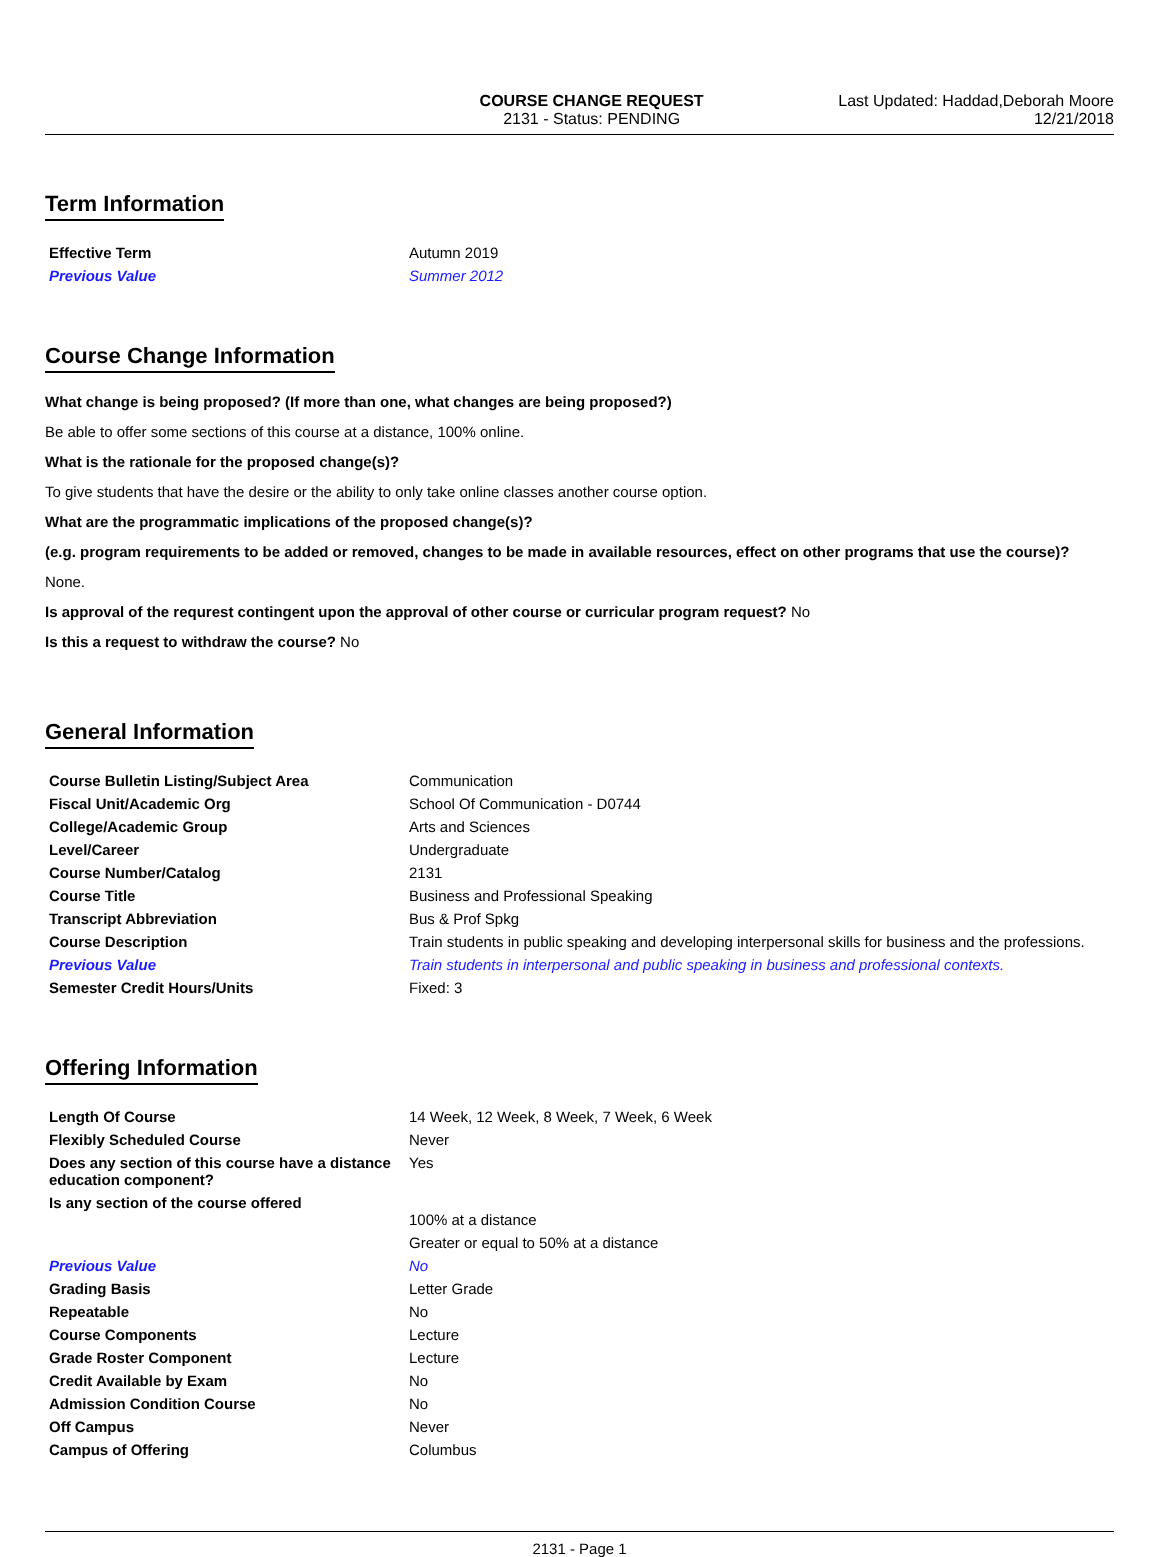COURSE CHANGE REQUEST
2131 - Status: PENDING
Last Updated: Haddad,Deborah Moore
12/21/2018
Term Information
| Effective Term | Autumn 2019 |
| Previous Value | Summer 2012 |
Course Change Information
What change is being proposed? (If more than one, what changes are being proposed?)
Be able to offer some sections of this course at a distance, 100% online.
What is the rationale for the proposed change(s)?
To give students that have the desire or the ability to only take online classes another course option.
What are the programmatic implications of the proposed change(s)?
(e.g. program requirements to be added or removed, changes to be made in available resources, effect on other programs that use the course)?
None.
Is approval of the requrest contingent upon the approval of other course or curricular program request? No
Is this a request to withdraw the course? No
General Information
| Course Bulletin Listing/Subject Area | Communication |
| Fiscal Unit/Academic Org | School Of Communication - D0744 |
| College/Academic Group | Arts and Sciences |
| Level/Career | Undergraduate |
| Course Number/Catalog | 2131 |
| Course Title | Business and Professional Speaking |
| Transcript Abbreviation | Bus & Prof Spkg |
| Course Description | Train students in public speaking and developing interpersonal skills for business and the professions. |
| Previous Value | Train students in interpersonal and public speaking in business and professional contexts. |
| Semester Credit Hours/Units | Fixed: 3 |
Offering Information
| Length Of Course | 14 Week, 12 Week, 8 Week, 7 Week, 6 Week |
| Flexibly Scheduled Course | Never |
| Does any section of this course have a distance education component? | Yes |
| Is any section of the course offered | 100% at a distance |
| | Greater or equal to 50% at a distance |
| Previous Value | No |
| Grading Basis | Letter Grade |
| Repeatable | No |
| Course Components | Lecture |
| Grade Roster Component | Lecture |
| Credit Available by Exam | No |
| Admission Condition Course | No |
| Off Campus | Never |
| Campus of Offering | Columbus |
2131 - Page 1